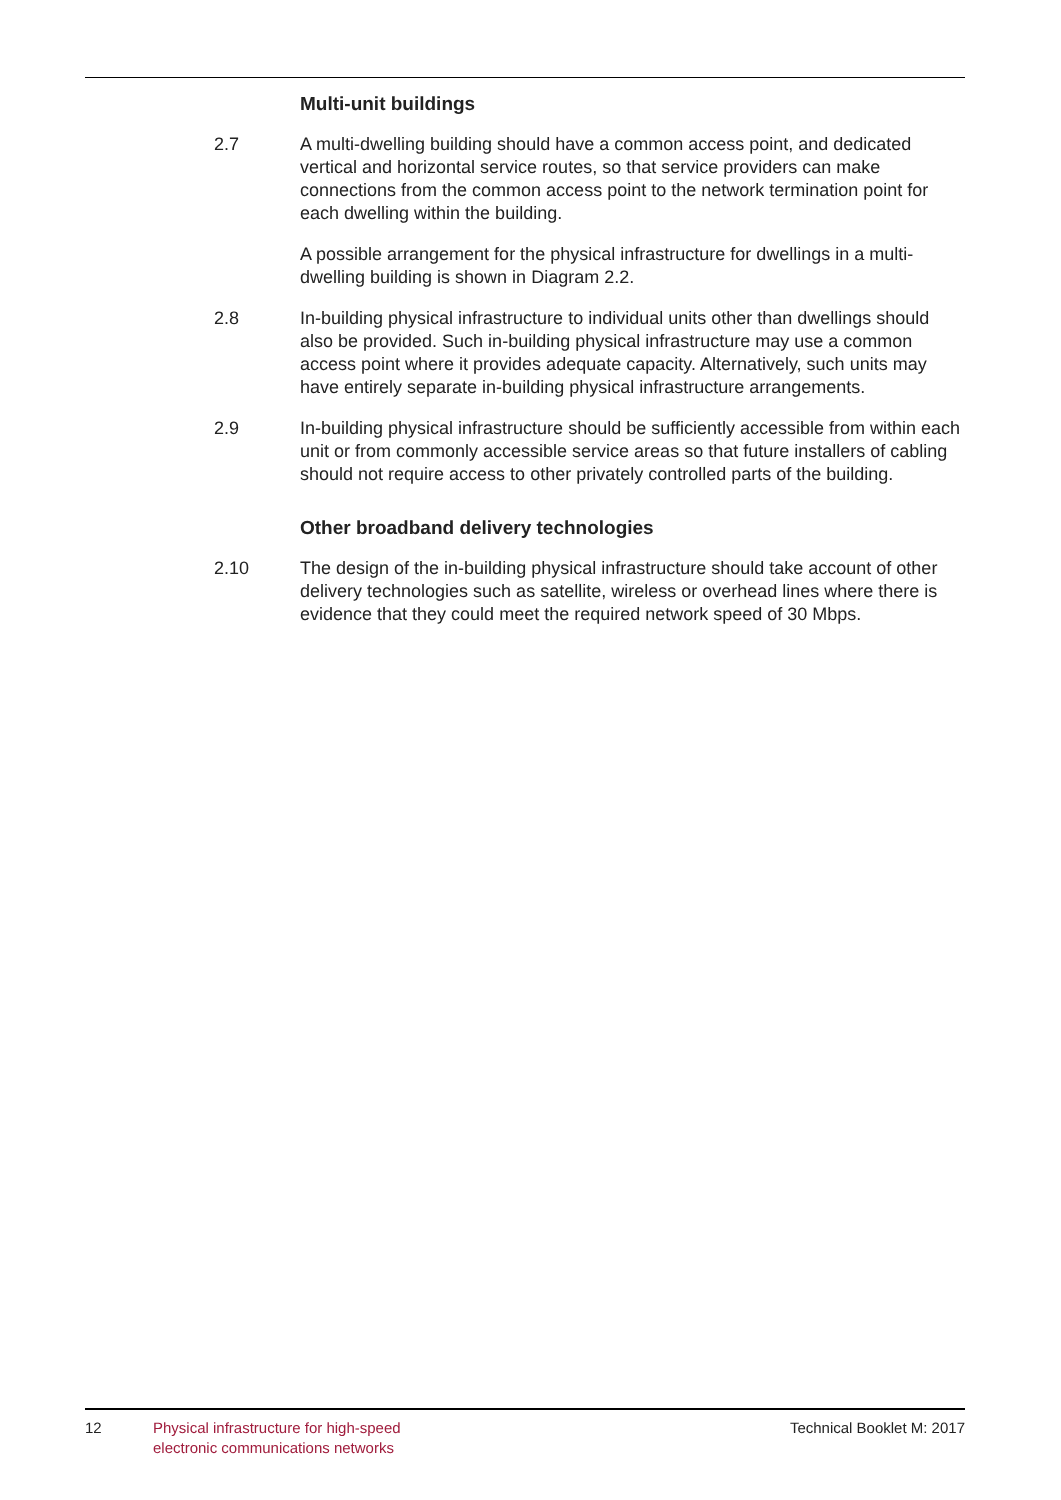Multi-unit buildings
2.7 A multi-dwelling building should have a common access point, and dedicated vertical and horizontal service routes, so that service providers can make connections from the common access point to the network termination point for each dwelling within the building.
A possible arrangement for the physical infrastructure for dwellings in a multi-dwelling building is shown in Diagram 2.2.
2.8 In-building physical infrastructure to individual units other than dwellings should also be provided. Such in-building physical infrastructure may use a common access point where it provides adequate capacity. Alternatively, such units may have entirely separate in-building physical infrastructure arrangements.
2.9 In-building physical infrastructure should be sufficiently accessible from within each unit or from commonly accessible service areas so that future installers of cabling should not require access to other privately controlled parts of the building.
Other broadband delivery technologies
2.10 The design of the in-building physical infrastructure should take account of other delivery technologies such as satellite, wireless or overhead lines where there is evidence that they could meet the required network speed of 30 Mbps.
12 Physical infrastructure for high-speed
electronic communications networks
Technical Booklet M: 2017